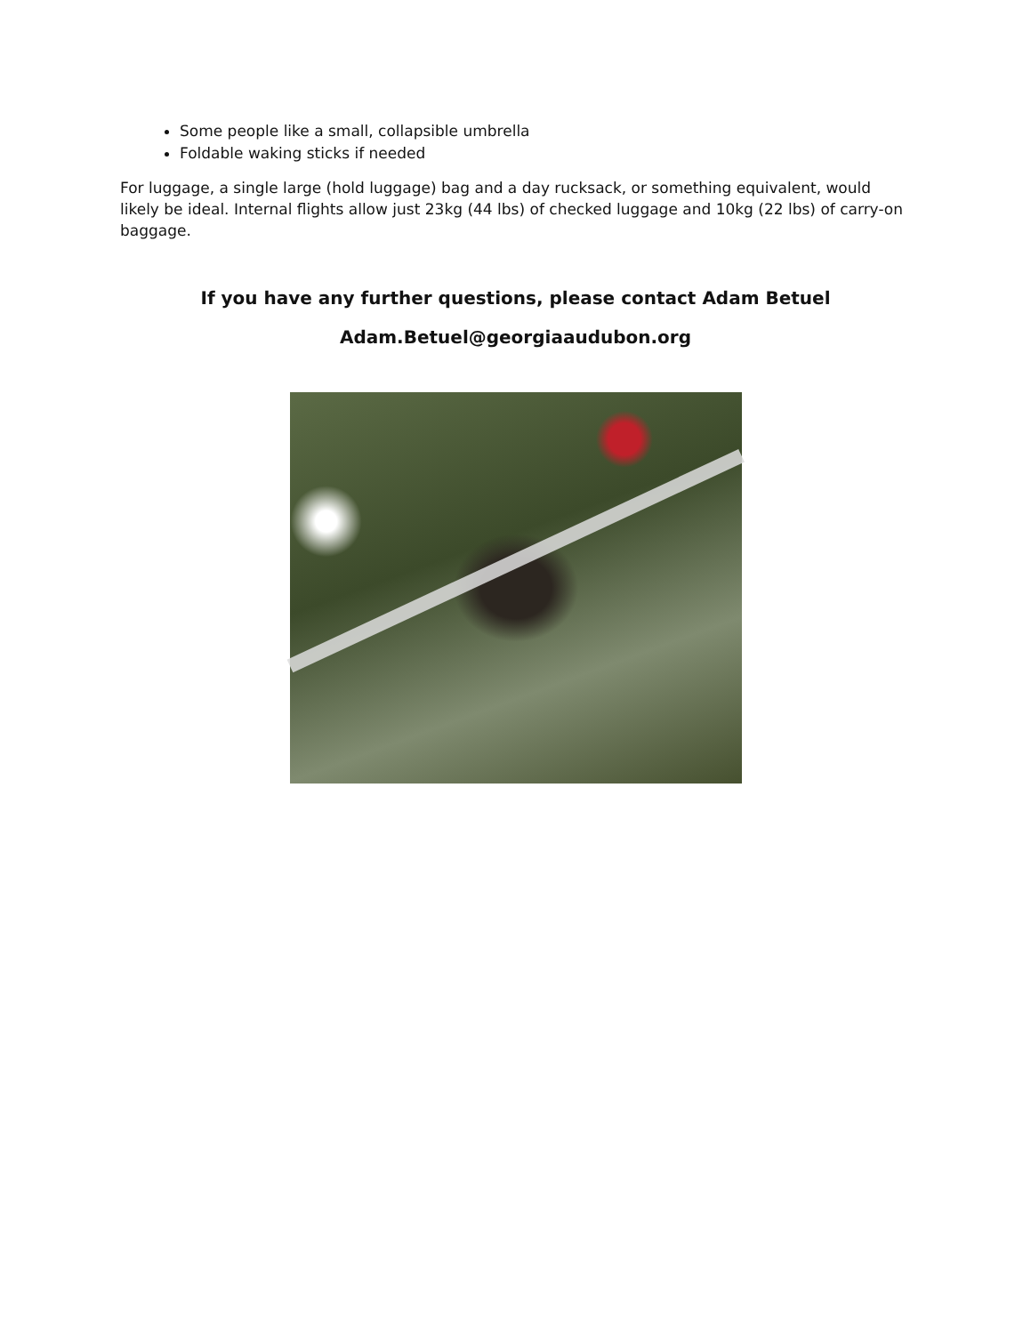Some people like a small, collapsible umbrella
Foldable waking sticks if needed
For luggage, a single large (hold luggage) bag and a day rucksack, or something equivalent, would likely be ideal. Internal flights allow just 23kg (44 lbs) of checked luggage and 10kg (22 lbs) of carry-on baggage.
If you have any further questions, please contact Adam Betuel
Adam.Betuel@georgiaaudubon.org